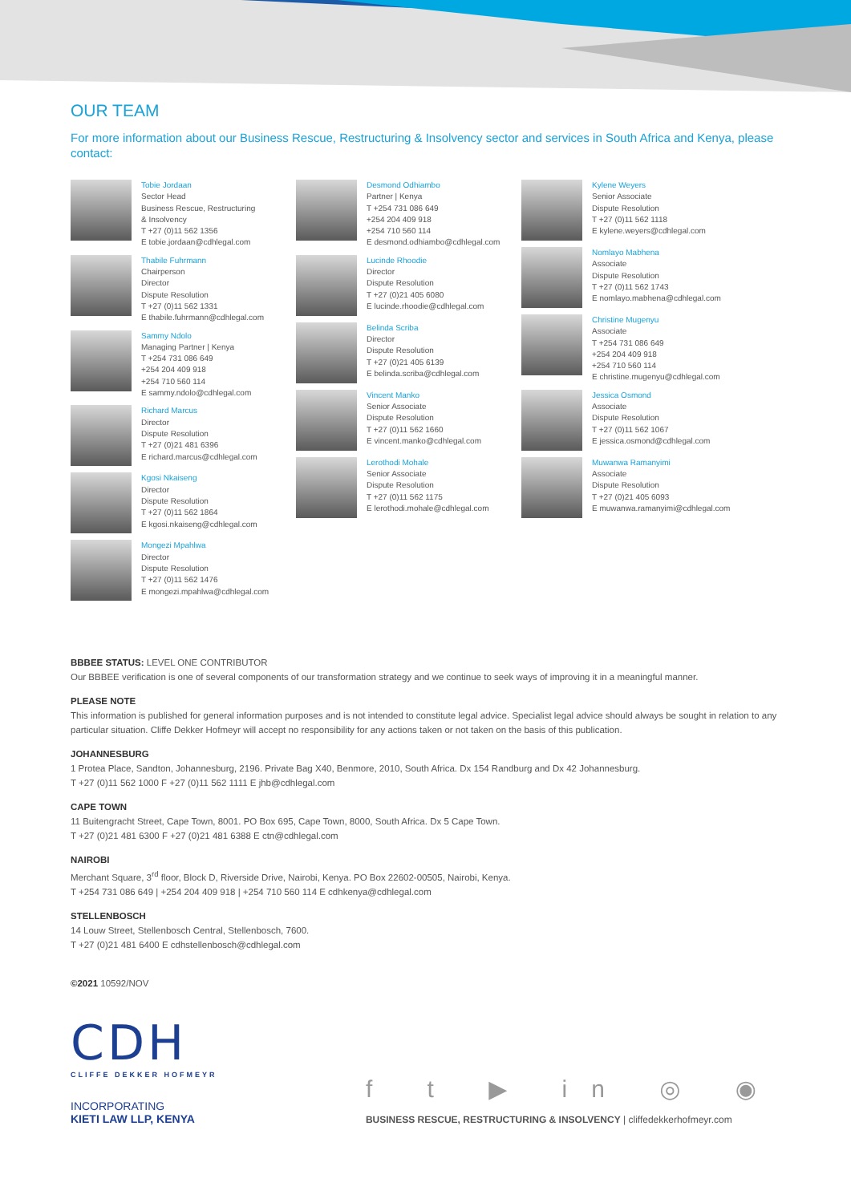OUR TEAM
For more information about our Business Rescue, Restructuring & Insolvency sector and services in South Africa and Kenya, please contact:
Tobie Jordaan
Sector Head
Business Rescue, Restructuring
& Insolvency
T +27 (0)11 562 1356
E tobie.jordaan@cdhlegal.com
Thabile Fuhrmann
Chairperson
Director
Dispute Resolution
T +27 (0)11 562 1331
E thabile.fuhrmann@cdhlegal.com
Sammy Ndolo
Managing Partner | Kenya
T +254 731 086 649
+254 204 409 918
+254 710 560 114
E sammy.ndolo@cdhlegal.com
Richard Marcus
Director
Dispute Resolution
T +27 (0)21 481 6396
E richard.marcus@cdhlegal.com
Kgosi Nkaiseng
Director
Dispute Resolution
T +27 (0)11 562 1864
E kgosi.nkaiseng@cdhlegal.com
Mongezi Mpahlwa
Director
Dispute Resolution
T +27 (0)11 562 1476
E mongezi.mpahlwa@cdhlegal.com
Desmond Odhiambo
Partner | Kenya
T +254 731 086 649
+254 204 409 918
+254 710 560 114
E desmond.odhiambo@cdhlegal.com
Lucinde Rhoodie
Director
Dispute Resolution
T +27 (0)21 405 6080
E lucinde.rhoodie@cdhlegal.com
Belinda Scriba
Director
Dispute Resolution
T +27 (0)21 405 6139
E belinda.scriba@cdhlegal.com
Vincent Manko
Senior Associate
Dispute Resolution
T +27 (0)11 562 1660
E vincent.manko@cdhlegal.com
Lerothodi Mohale
Senior Associate
Dispute Resolution
T +27 (0)11 562 1175
E lerothodi.mohale@cdhlegal.com
Kylene Weyers
Senior Associate
Dispute Resolution
T +27 (0)11 562 1118
E kylene.weyers@cdhlegal.com
Nomlayo Mabhena
Associate
Dispute Resolution
T +27 (0)11 562 1743
E nomlayo.mabhena@cdhlegal.com
Christine Mugenyu
Associate
T +254 731 086 649
+254 204 409 918
+254 710 560 114
E christine.mugenyu@cdhlegal.com
Jessica Osmond
Associate
Dispute Resolution
T +27 (0)11 562 1067
E jessica.osmond@cdhlegal.com
Muwanwa Ramanyimi
Associate
Dispute Resolution
T +27 (0)21 405 6093
E muwanwa.ramanyimi@cdhlegal.com
BBBEE STATUS: LEVEL ONE CONTRIBUTOR
Our BBBEE verification is one of several components of our transformation strategy and we continue to seek ways of improving it in a meaningful manner.
PLEASE NOTE
This information is published for general information purposes and is not intended to constitute legal advice. Specialist legal advice should always be sought in relation to any particular situation. Cliffe Dekker Hofmeyr will accept no responsibility for any actions taken or not taken on the basis of this publication.
JOHANNESBURG
1 Protea Place, Sandton, Johannesburg, 2196. Private Bag X40, Benmore, 2010, South Africa. Dx 154 Randburg and Dx 42 Johannesburg.
T +27 (0)11 562 1000 F +27 (0)11 562 1111 E jhb@cdhlegal.com
CAPE TOWN
11 Buitengracht Street, Cape Town, 8001. PO Box 695, Cape Town, 8000, South Africa. Dx 5 Cape Town.
T +27 (0)21 481 6300 F +27 (0)21 481 6388 E ctn@cdhlegal.com
NAIROBI
Merchant Square, 3<sup>rd</sup> floor, Block D, Riverside Drive, Nairobi, Kenya. PO Box 22602-00505, Nairobi, Kenya.
T +254 731 086 649 | +254 204 409 918 | +254 710 560 114 E cdhkenya@cdhlegal.com
STELLENBOSCH
14 Louw Street, Stellenbosch Central, Stellenbosch, 7600.
T +27 (0)21 481 6400 E cdhstellenbosch@cdhlegal.com
©2021 10592/NOV
CDH
CLIFFE DEKKER HOFMEYR
INCORPORATING
KIETI LAW LLP, KENYA
f t ▶ in ◎ ◉
BUSINESS RESCUE, RESTRUCTURING & INSOLVENCY | cliffedekkerhofmeyr.com